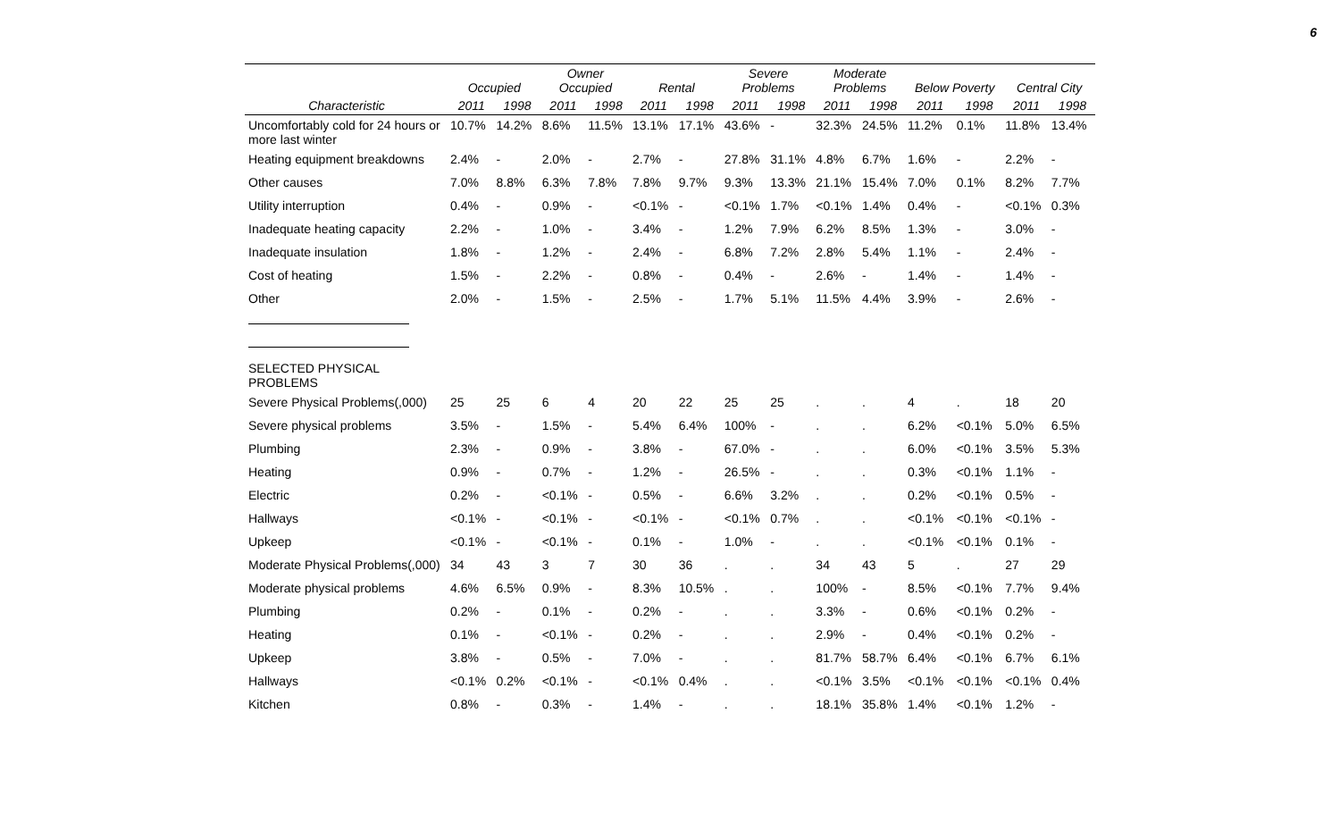6
| | Occupied | | Owner Occupied | | Rental | | Severe Problems | | Moderate Problems | | Below Poverty | | Central City | |
| --- | --- | --- | --- | --- | --- | --- | --- | --- | --- | --- | --- | --- | --- | --- |
| Characteristic | 2011 | 1998 | 2011 | 1998 | 2011 | 1998 | 2011 | 1998 | 2011 | 1998 | 2011 | 1998 | 2011 | 1998 |
| Uncomfortably cold for 24 hours or more last winter | 10.7% | 14.2% | 8.6% | 11.5% | 13.1% | 17.1% | 43.6% | - | 32.3% | 24.5% | 11.2% | 0.1% | 11.8% | 13.4% |
| Heating equipment breakdowns | 2.4% | - | 2.0% | - | 2.7% | - | 27.8% | 31.1% | 4.8% | 6.7% | 1.6% | - | 2.2% | - |
| Other causes | 7.0% | 8.8% | 6.3% | 7.8% | 7.8% | 9.7% | 9.3% | 13.3% | 21.1% | 15.4% | 7.0% | 0.1% | 8.2% | 7.7% |
| Utility interruption | 0.4% | - | 0.9% | - | <0.1% | - | <0.1% | 1.7% | <0.1% | 1.4% | 0.4% | - | <0.1% | 0.3% |
| Inadequate heating capacity | 2.2% | - | 1.0% | - | 3.4% | - | 1.2% | 7.9% | 6.2% | 8.5% | 1.3% | - | 3.0% | - |
| Inadequate insulation | 1.8% | - | 1.2% | - | 2.4% | - | 6.8% | 7.2% | 2.8% | 5.4% | 1.1% | - | 2.4% | - |
| Cost of heating | 1.5% | - | 2.2% | - | 0.8% | - | 0.4% | - | 2.6% | - | 1.4% | - | 1.4% | - |
| Other | 2.0% | - | 1.5% | - | 2.5% | - | 1.7% | 5.1% | 11.5% | 4.4% | 3.9% | - | 2.6% | - |
| SELECTED PHYSICAL PROBLEMS | | | | | | | | | | | | | | |
| Severe Physical Problems(,000) | 25 | 25 | 6 | 4 | 20 | 22 | 25 | 25 | . | . | 4 | . | 18 | 20 |
| Severe physical problems | 3.5% | - | 1.5% | - | 5.4% | 6.4% | 100% | - | . | . | 6.2% | <0.1% | 5.0% | 6.5% |
| Plumbing | 2.3% | - | 0.9% | - | 3.8% | - | 67.0% | - | . | . | 6.0% | <0.1% | 3.5% | 5.3% |
| Heating | 0.9% | - | 0.7% | - | 1.2% | - | 26.5% | - | . | . | 0.3% | <0.1% | 1.1% | - |
| Electric | 0.2% | - | <0.1% | - | 0.5% | - | 6.6% | 3.2% | . | . | 0.2% | <0.1% | 0.5% | - |
| Hallways | <0.1% | - | <0.1% | - | <0.1% | - | <0.1% | 0.7% | . | . | <0.1% | <0.1% | <0.1% | - |
| Upkeep | <0.1% | - | <0.1% | - | 0.1% | - | 1.0% | - | . | . | <0.1% | <0.1% | 0.1% | - |
| Moderate Physical Problems(,000) | 34 | 43 | 3 | 7 | 30 | 36 | . | . | 34 | 43 | 5 | . | 27 | 29 |
| Moderate physical problems | 4.6% | 6.5% | 0.9% | - | 8.3% | 10.5% | . | . | 100% | - | 8.5% | <0.1% | 7.7% | 9.4% |
| Plumbing | 0.2% | - | 0.1% | - | 0.2% | - | . | . | 3.3% | - | 0.6% | <0.1% | 0.2% | - |
| Heating | 0.1% | - | <0.1% | - | 0.2% | - | . | . | 2.9% | - | 0.4% | <0.1% | 0.2% | - |
| Upkeep | 3.8% | - | 0.5% | - | 7.0% | - | . | . | 81.7% | 58.7% | 6.4% | <0.1% | 6.7% | 6.1% |
| Hallways | <0.1% | 0.2% | <0.1% | - | <0.1% | 0.4% | . | . | <0.1% | 3.5% | <0.1% | <0.1% | <0.1% | 0.4% |
| Kitchen | 0.8% | - | 0.3% | - | 1.4% | - | . | . | 18.1% | 35.8% | 1.4% | <0.1% | 1.2% | - |